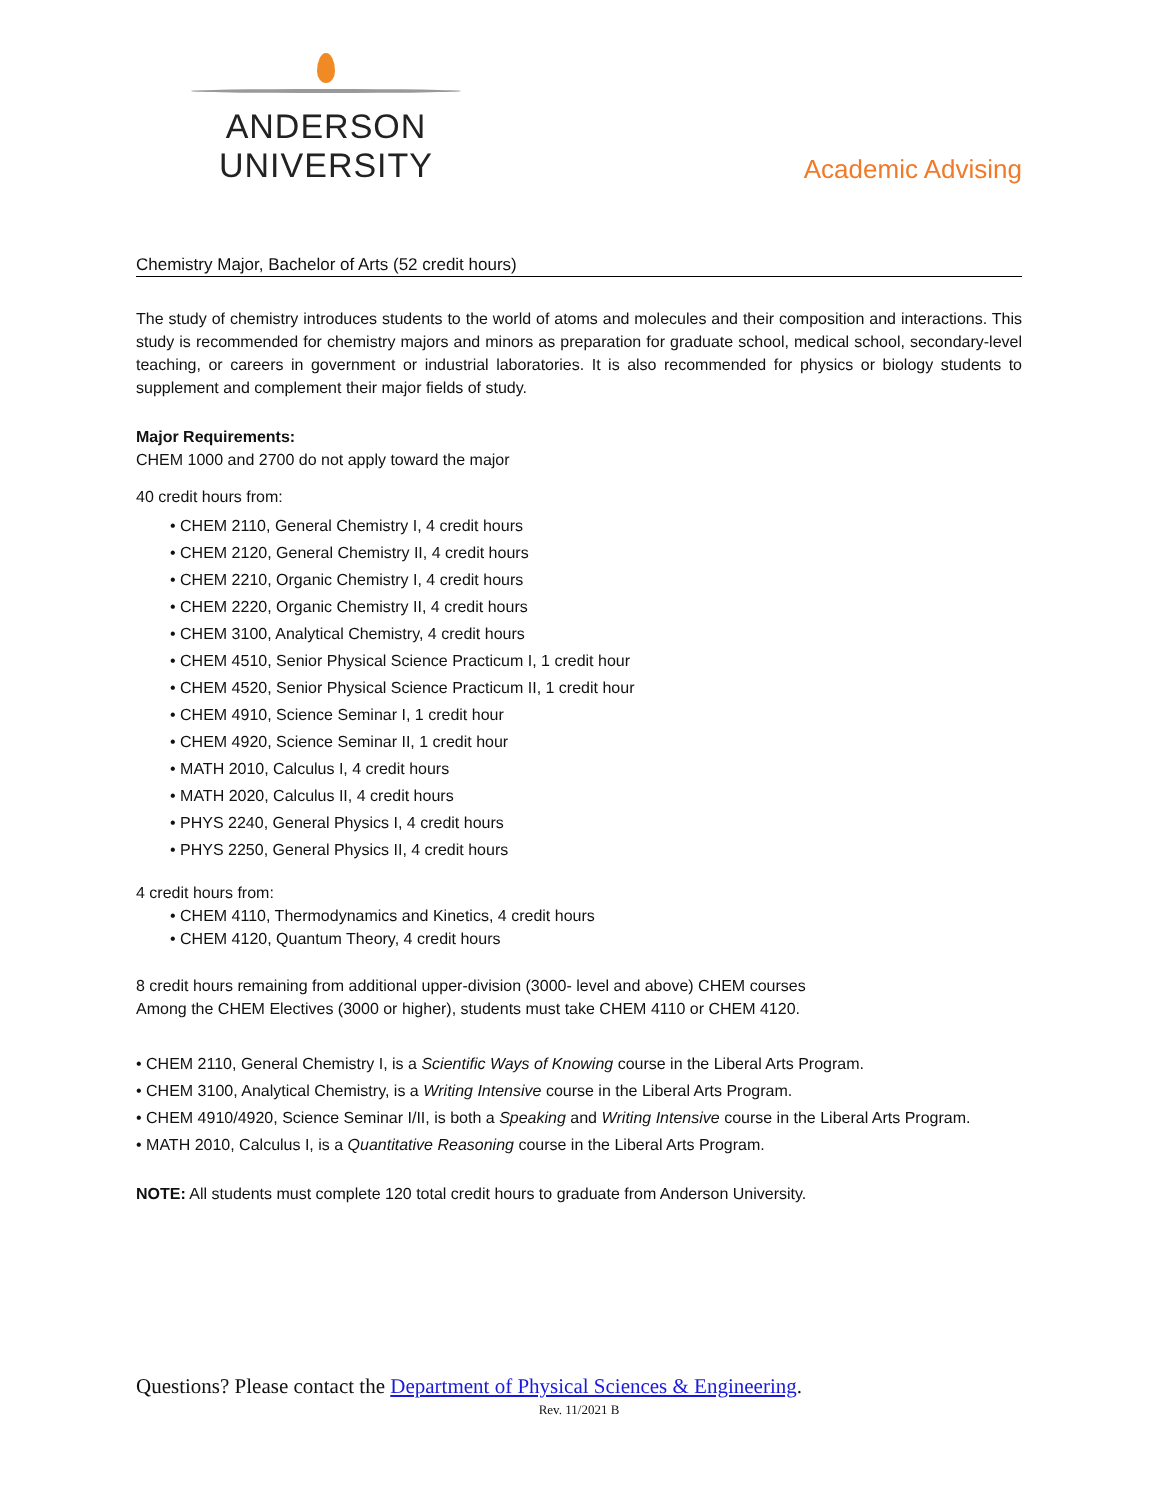ANDERSON UNIVERSITY
Academic Advising
Chemistry Major, Bachelor of Arts (52 credit hours)
The study of chemistry introduces students to the world of atoms and molecules and their composition and interactions. This study is recommended for chemistry majors and minors as preparation for graduate school, medical school, secondary-level teaching, or careers in government or industrial laboratories. It is also recommended for physics or biology students to supplement and complement their major fields of study.
Major Requirements:
CHEM 1000 and 2700 do not apply toward the major
40 credit hours from:
• CHEM 2110, General Chemistry I, 4 credit hours
• CHEM 2120, General Chemistry II, 4 credit hours
• CHEM 2210, Organic Chemistry I, 4 credit hours
• CHEM 2220, Organic Chemistry II, 4 credit hours
• CHEM 3100, Analytical Chemistry, 4 credit hours
• CHEM 4510, Senior Physical Science Practicum I, 1 credit hour
• CHEM 4520, Senior Physical Science Practicum II, 1 credit hour
• CHEM 4910, Science Seminar I, 1 credit hour
• CHEM 4920, Science Seminar II, 1 credit hour
• MATH 2010, Calculus I, 4 credit hours
• MATH 2020, Calculus II, 4 credit hours
• PHYS 2240, General Physics I, 4 credit hours
• PHYS 2250, General Physics II, 4 credit hours
4 credit hours from:
• CHEM 4110, Thermodynamics and Kinetics, 4 credit hours
• CHEM 4120, Quantum Theory, 4 credit hours
8 credit hours remaining from additional upper-division (3000- level and above) CHEM courses
Among the CHEM Electives (3000 or higher), students must take CHEM 4110 or CHEM 4120.
• CHEM 2110, General Chemistry I, is a Scientific Ways of Knowing course in the Liberal Arts Program.
• CHEM 3100, Analytical Chemistry, is a Writing Intensive course in the Liberal Arts Program.
• CHEM 4910/4920, Science Seminar I/II, is both a Speaking and Writing Intensive course in the Liberal Arts Program.
• MATH 2010, Calculus I, is a Quantitative Reasoning course in the Liberal Arts Program.
NOTE: All students must complete 120 total credit hours to graduate from Anderson University.
Questions? Please contact the Department of Physical Sciences & Engineering.
Rev. 11/2021 B